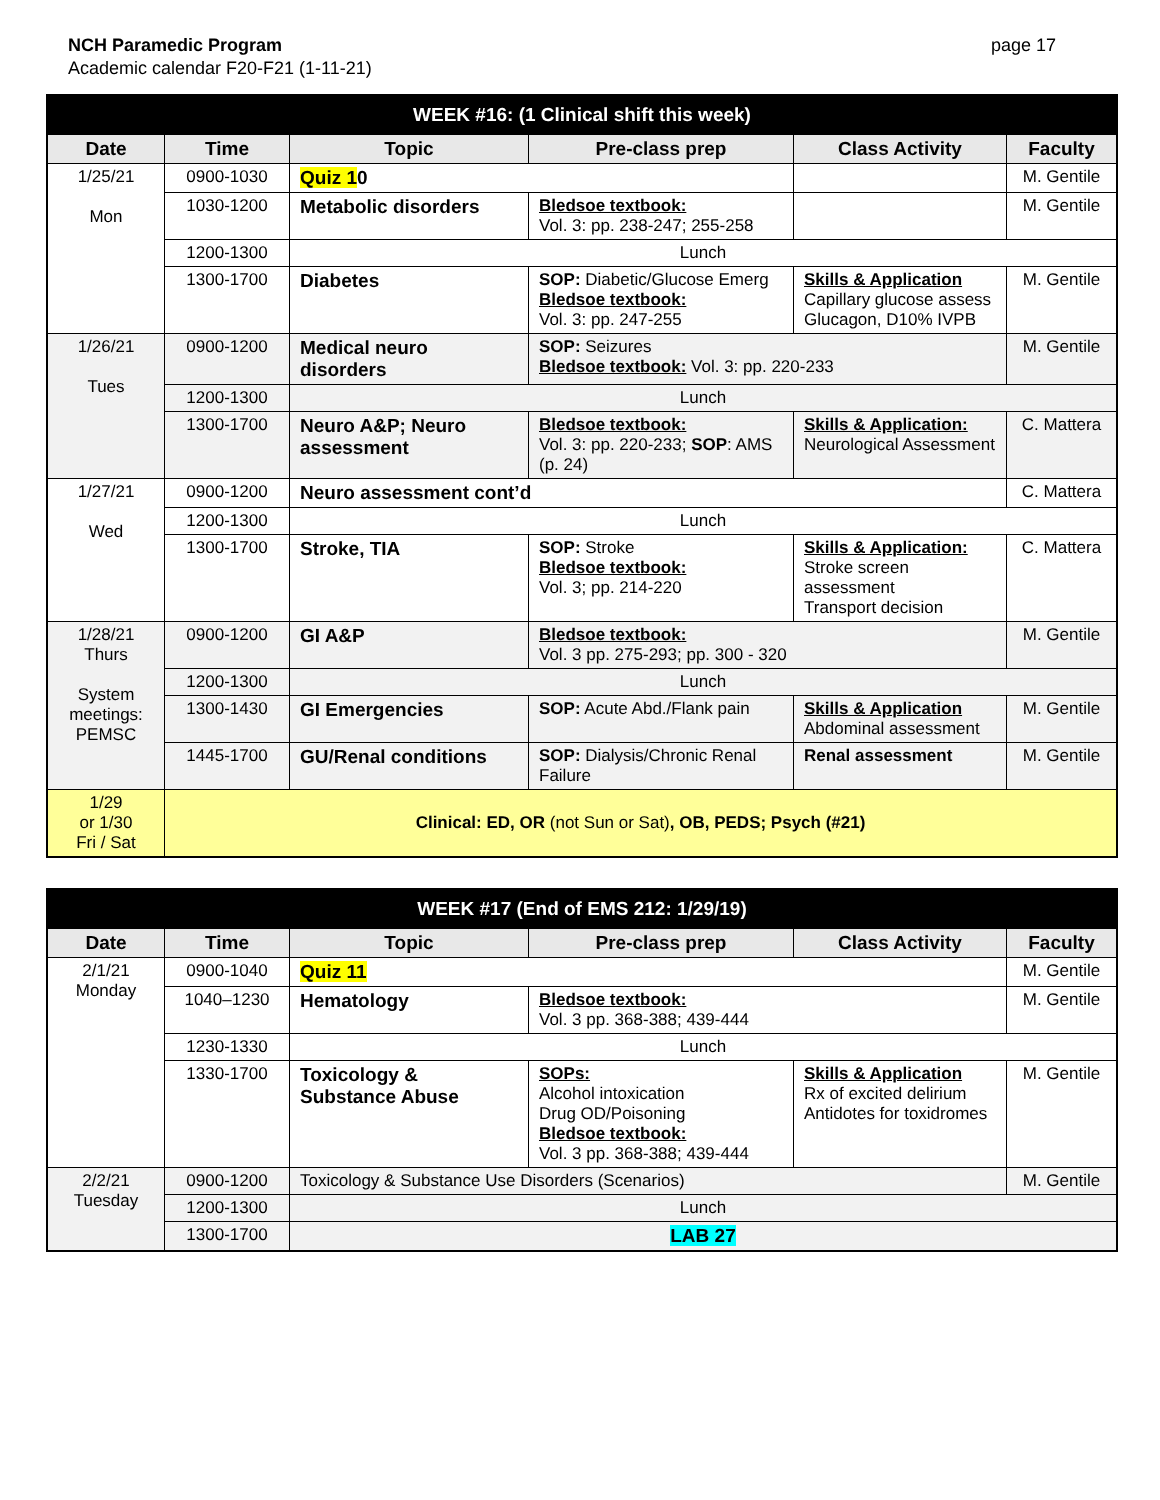NCH Paramedic Program
Academic calendar F20-F21 (1-11-21)
page 17
| WEEK #16: (1 Clinical shift this week) | | | | | |
| Date | Time | Topic | Pre-class prep | Class Activity | Faculty |
| 1/25/21 Mon | 0900-1030 | Quiz 1 0 | | | M. Gentile |
| | 1030-1200 | Metabolic disorders | Bledsoe textbook: Vol. 3: pp. 238-247; 255-258 | | M. Gentile |
| | 1200-1300 | Lunch | | | |
| | 1300-1700 | Diabetes | SOP: Diabetic/Glucose Emerg Bledsoe textbook: Vol. 3: pp. 247-255 | Skills & Application Capillary glucose assess Glucagon, D10% IVPB | M. Gentile |
| 1/26/21 Tues | 0900-1200 | Medical neuro disorders | SOP: Seizures Bledsoe textbook: Vol. 3: pp. 220-233 | | M. Gentile |
| | 1200-1300 | Lunch | | | |
| | 1300-1700 | Neuro A&P; Neuro assessment | Bledsoe textbook: Vol. 3: pp. 220-233; SOP : AMS (p. 24) | Skills & Application: Neurological Assessment | C. Mattera |
| 1/27/21 Wed | 0900-1200 | Neuro assessment cont’d | | | C. Mattera |
| | 1200-1300 | Lunch | | | |
| | 1300-1700 | Stroke, TIA | SOP: Stroke Bledsoe textbook: Vol. 3; pp. 214-220 | Skills & Application: Stroke screen assessment Transport decision | C. Mattera |
| 1/28/21 Thurs System meetings: PEMSC | 0900-1200 | GI A&P | Bledsoe textbook: Vol. 3 pp. 275-293; pp. 300 - 320 | | M. Gentile |
| | 1200-1300 | Lunch | | | |
| | 1300-1430 | GI Emergencies | SOP: Acute Abd./Flank pain | Skills & Application Abdominal assessment | M. Gentile |
| | 1445-1700 | GU/Renal conditions | SOP: Dialysis/Chronic Renal Failure | Renal assessment | M. Gentile |
| 1/29 or 1/30 Fri / Sat | Clinical: ED, OR (not Sun or Sat) , OB, PEDS; Psych (#21) | | | | |
| WEEK #17 (End of EMS 212: 1/29/19) | | | | | |
| Date | Time | Topic | Pre-class prep | Class Activity | Faculty |
| 2/1/21 Monday | 0900-1040 | Quiz 11 | | | M. Gentile |
| | 1040–1230 | Hematology | Bledsoe textbook: Vol. 3 pp. 368-388; 439-444 | | M. Gentile |
| | 1230-1330 | Lunch | | | |
| | 1330-1700 | Toxicology & Substance Abuse | SOPs: Alcohol intoxication Drug OD/Poisoning Bledsoe textbook: Vol. 3 pp. 368-388; 439-444 | Skills & Application Rx of excited delirium Antidotes for toxidromes | M. Gentile |
| 2/2/21 Tuesday | 0900-1200 | Toxicology & Substance Use Disorders (Scenarios) | | | M. Gentile |
| | 1200-1300 | Lunch | | | |
| | 1300-1700 | LAB 27 | | | |